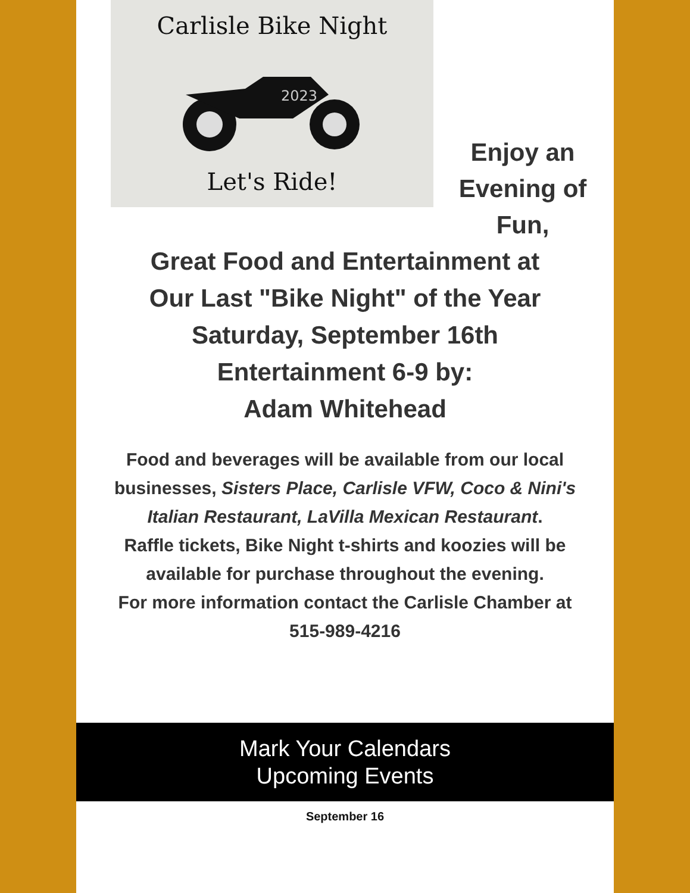Carlisle Bike Night
2023
Let's Ride!
Enjoy an Evening of Fun,
Great Food and Entertainment at
Our Last "Bike Night" of the Year
Saturday, September 16th
Entertainment 6-9 by:
Adam Whitehead
Food and beverages will be available from our local businesses, Sisters Place, Carlisle VFW, Coco & Nini's Italian Restaurant, LaVilla Mexican Restaurant.
Raffle tickets, Bike Night t-shirts and koozies will be available for purchase throughout the evening.
For more information contact the Carlisle Chamber at 515-989-4216
Mark Your Calendars
Upcoming Events
September 16